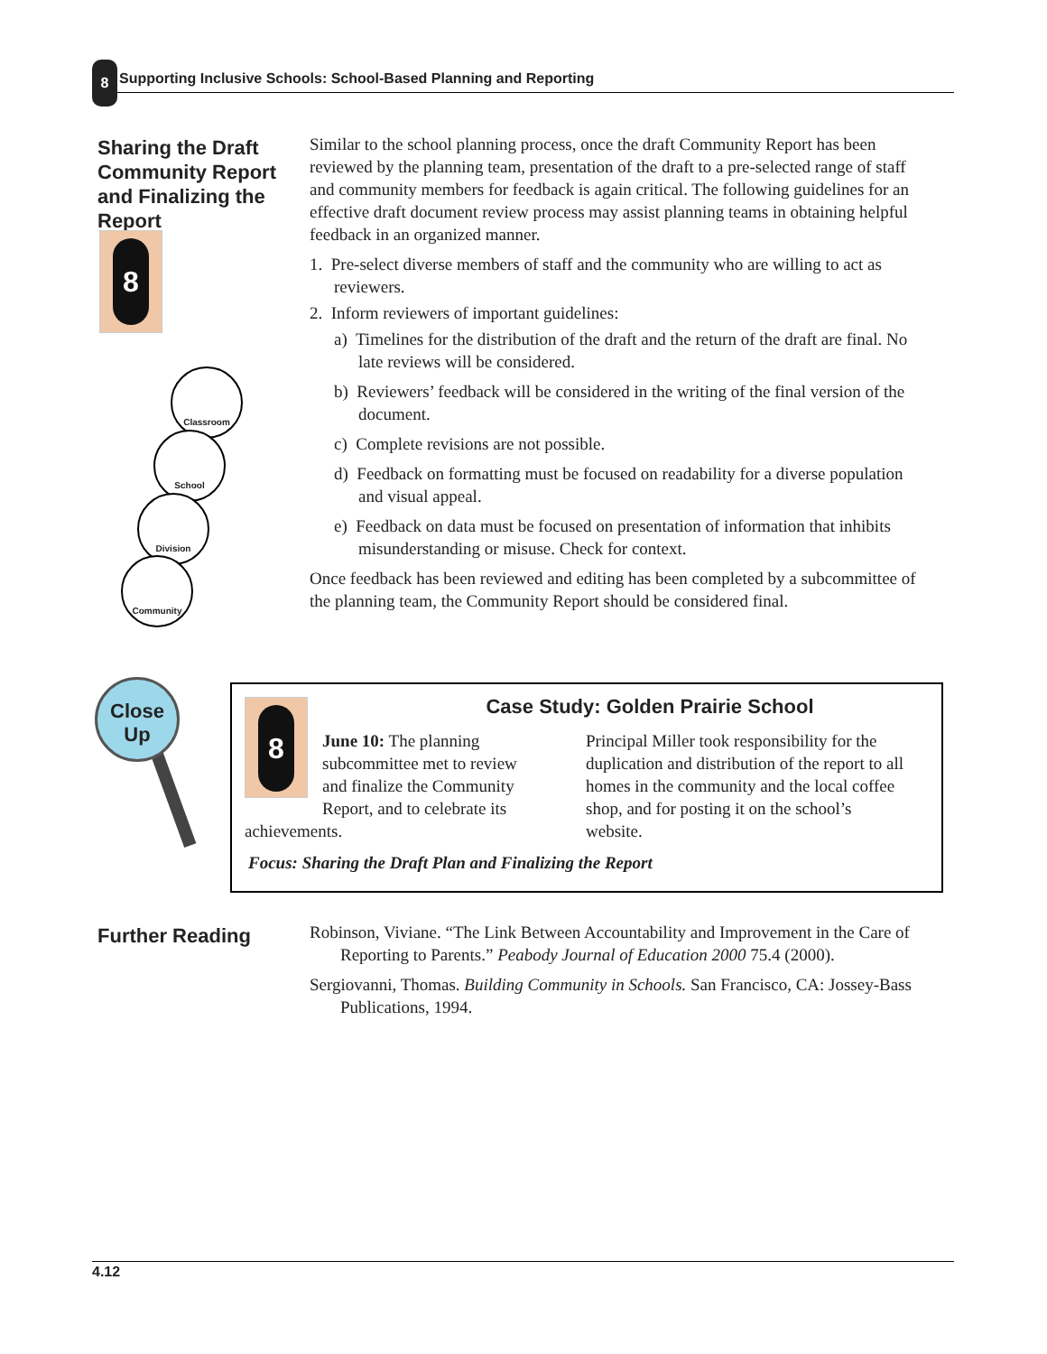8
Supporting Inclusive Schools: School-Based Planning and Reporting
Sharing the Draft Community Report and Finalizing the Report
8
Classroom
School
Division
Community
Similar to the school planning process, once the draft Community Report has been reviewed by the planning team, presentation of the draft to a pre-selected range of staff and community members for feedback is again critical. The following guidelines for an effective draft document review process may assist planning teams in obtaining helpful feedback in an organized manner.
1. Pre-select diverse members of staff and the community who are willing to act as reviewers.
2. Inform reviewers of important guidelines:
a) Timelines for the distribution of the draft and the return of the draft are final. No late reviews will be considered.
b) Reviewers’ feedback will be considered in the writing of the final version of the document.
c) Complete revisions are not possible.
d) Feedback on formatting must be focused on readability for a diverse population and visual appeal.
e) Feedback on data must be focused on presentation of information that inhibits misunderstanding or misuse. Check for context.
Once feedback has been reviewed and editing has been completed by a subcommittee of the planning team, the Community Report should be considered final.
Close
Up
Case Study: Golden Prairie School
8
June 10: The planning subcommittee met to review and finalize the Community Report, and to celebrate its achievements.
Principal Miller took responsibility for the duplication and distribution of the report to all homes in the community and the local coffee shop, and for posting it on the school’s website.
Focus: Sharing the Draft Plan and Finalizing the Report
Further Reading
Robinson, Viviane. “The Link Between Accountability and Improvement in the Care of Reporting to Parents.” Peabody Journal of Education 2000 75.4 (2000).
Sergiovanni, Thomas. Building Community in Schools. San Francisco, CA: Jossey-Bass Publications, 1994.
4.12